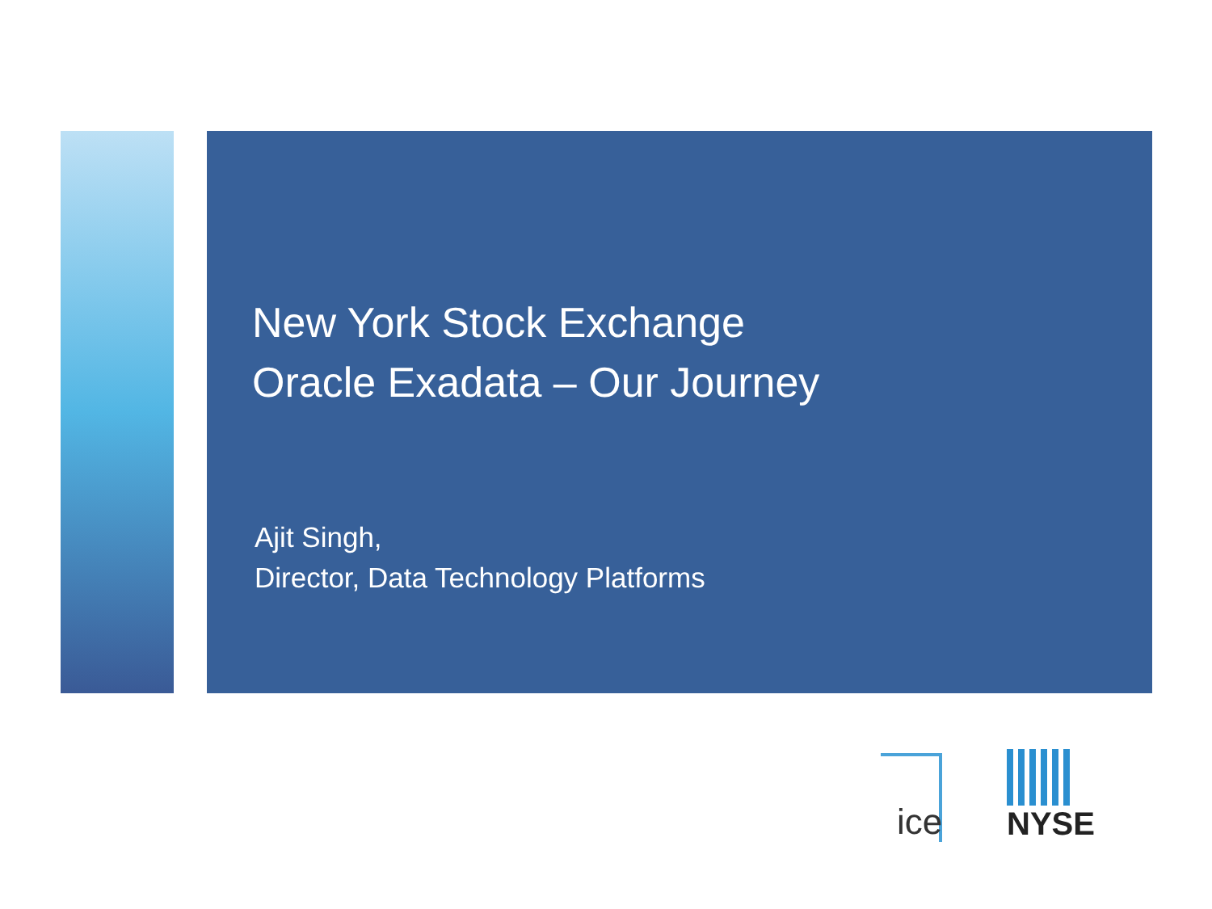New York Stock Exchange
Oracle Exadata – Our Journey
Ajit Singh,
Director, Data Technology Platforms
ice
NYSE